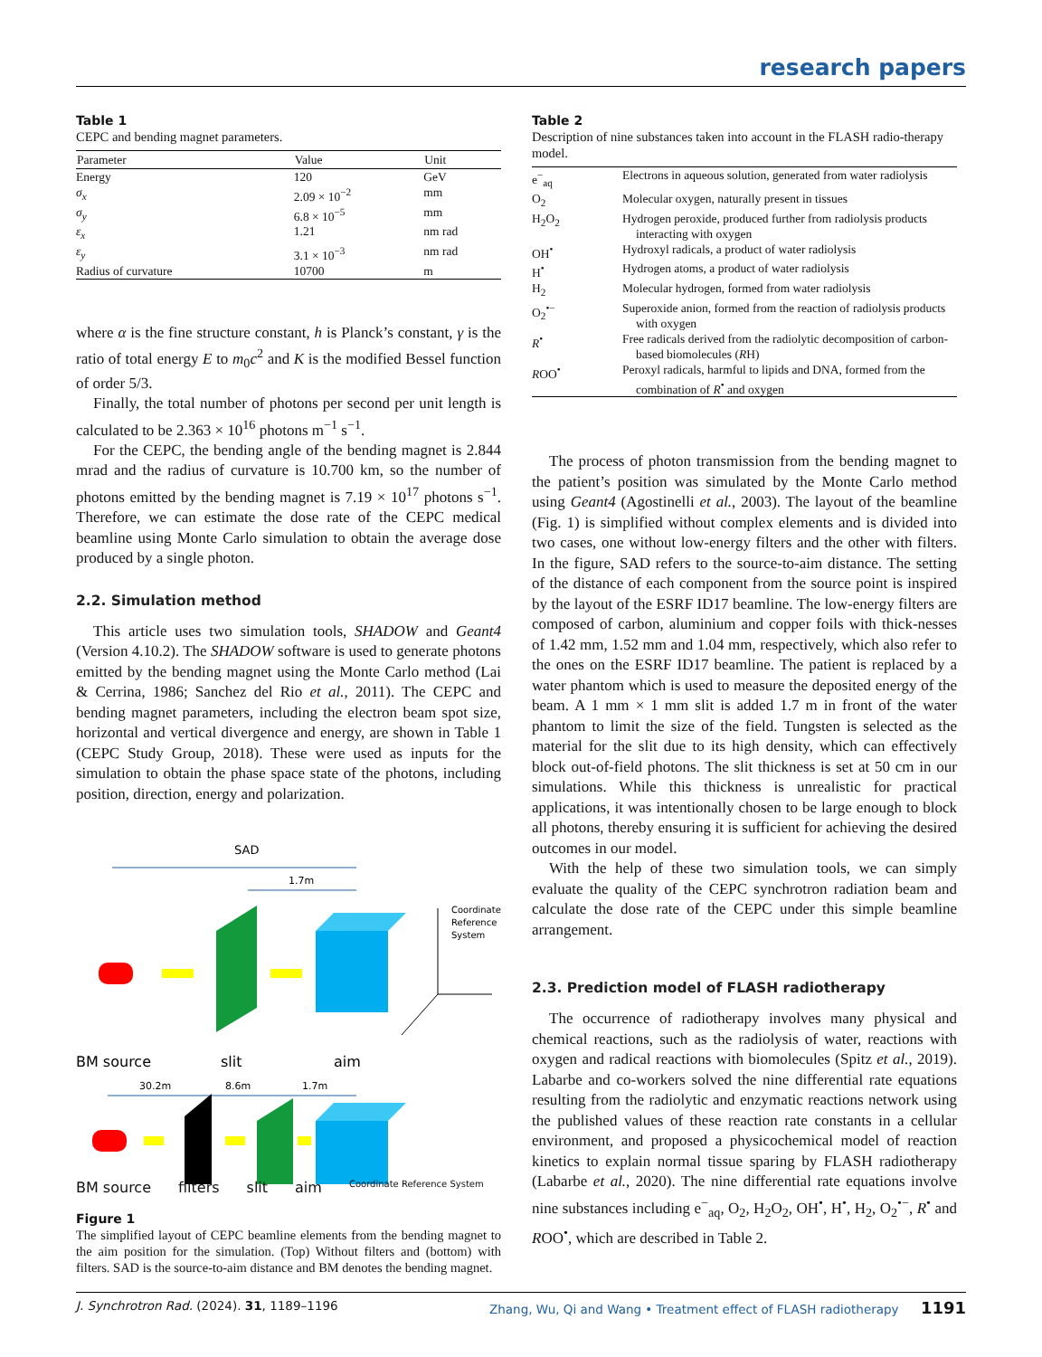research papers
Table 1
CEPC and bending magnet parameters.
| Parameter | Value | Unit |
| --- | --- | --- |
| Energy | 120 | GeV |
| σ<sub>x</sub> | 2.09 × 10<sup>−2</sup> | mm |
| σ<sub>y</sub> | 6.8 × 10<sup>−5</sup> | mm |
| ε<sub>x</sub> | 1.21 | nm rad |
| ε<sub>y</sub> | 3.1 × 10<sup>−3</sup> | nm rad |
| Radius of curvature | 10700 | m |
where α is the fine structure constant, h is Planck’s constant, γ is the ratio of total energy E to m<sub>0</sub>c<sup>2</sup> and K is the modified Bessel function of order 5/3.
Finally, the total number of photons per second per unit length is calculated to be 2.363 × 10<sup>16</sup> photons m<sup>−1</sup> s<sup>−1</sup>.
For the CEPC, the bending angle of the bending magnet is 2.844 mrad and the radius of curvature is 10.700 km, so the number of photons emitted by the bending magnet is 7.19 × 10<sup>17</sup> photons s<sup>−1</sup>. Therefore, we can estimate the dose rate of the CEPC medical beamline using Monte Carlo simulation to obtain the average dose produced by a single photon.
2.2. Simulation method
This article uses two simulation tools, SHADOW and Geant4 (Version 4.10.2). The SHADOW software is used to generate photons emitted by the bending magnet using the Monte Carlo method (Lai & Cerrina, 1986; Sanchez del Rio et al., 2011). The CEPC and bending magnet parameters, including the electron beam spot size, horizontal and vertical divergence and energy, are shown in Table 1 (CEPC Study Group, 2018). These were used as inputs for the simulation to obtain the phase space state of the photons, including position, direction, energy and polarization.
SAD
1.7m
Coordinate
Reference
System
BM source
slit
aim
30.2m
8.6m
1.7m
BM source filters slit aim Coordinate Reference System
Figure 1
The simplified layout of CEPC beamline elements from the bending magnet to the aim position for the simulation. (Top) Without filters and (bottom) with filters. SAD is the source-to-aim distance and BM denotes the bending magnet.
Table 2
Description of nine substances taken into account in the FLASH radio-therapy model.
| e<sup>−</sup><sub>aq</sub> | Electrons in aqueous solution, generated from water radiolysis |
| O<sub>2</sub> | Molecular oxygen, naturally present in tissues |
| H<sub>2</sub>O<sub>2</sub> | Hydrogen peroxide, produced further from radiolysis products interacting with oxygen |
| OH<sup>•</sup> | Hydroxyl radicals, a product of water radiolysis |
| H<sup>•</sup> | Hydrogen atoms, a product of water radiolysis |
| H<sub>2</sub> | Molecular hydrogen, formed from water radiolysis |
| O<sub>2</sub><sup>•−</sup> | Superoxide anion, formed from the reaction of radiolysis products with oxygen |
| R<sup>•</sup> | Free radicals derived from the radiolytic decomposition of carbon-based biomolecules ( R H) |
| R OO<sup>•</sup> | Peroxyl radicals, harmful to lipids and DNA, formed from the combination of R<sup>•</sup> and oxygen |
The process of photon transmission from the bending magnet to the patient’s position was simulated by the Monte Carlo method using Geant4 (Agostinelli et al., 2003). The layout of the beamline (Fig. 1) is simplified without complex elements and is divided into two cases, one without low-energy filters and the other with filters. In the figure, SAD refers to the source-to-aim distance. The setting of the distance of each component from the source point is inspired by the layout of the ESRF ID17 beamline. The low-energy filters are composed of carbon, aluminium and copper foils with thick-nesses of 1.42 mm, 1.52 mm and 1.04 mm, respectively, which also refer to the ones on the ESRF ID17 beamline. The patient is replaced by a water phantom which is used to measure the deposited energy of the beam. A 1 mm × 1 mm slit is added 1.7 m in front of the water phantom to limit the size of the field. Tungsten is selected as the material for the slit due to its high density, which can effectively block out-of-field photons. The slit thickness is set at 50 cm in our simulations. While this thickness is unrealistic for practical applications, it was intentionally chosen to be large enough to block all photons, thereby ensuring it is sufficient for achieving the desired outcomes in our model.
With the help of these two simulation tools, we can simply evaluate the quality of the CEPC synchrotron radiation beam and calculate the dose rate of the CEPC under this simple beamline arrangement.
2.3. Prediction model of FLASH radiotherapy
The occurrence of radiotherapy involves many physical and chemical reactions, such as the radiolysis of water, reactions with oxygen and radical reactions with biomolecules (Spitz et al., 2019). Labarbe and co-workers solved the nine differential rate equations resulting from the radiolytic and enzymatic reactions network using the published values of these reaction rate constants in a cellular environment, and proposed a physicochemical model of reaction kinetics to explain normal tissue sparing by FLASH radiotherapy (Labarbe et al., 2020). The nine differential rate equations involve nine substances including e<sup>−</sup><sub>aq</sub>, O<sub>2</sub>, H<sub>2</sub>O<sub>2</sub>, OH<sup>•</sup>, H<sup>•</sup>, H<sub>2</sub>, O<sub>2</sub><sup>•−</sup>, R<sup>•</sup> and ROO<sup>•</sup>, which are described in Table 2.
J. Synchrotron Rad. (2024). 31, 1189–1196 Zhang, Wu, Qi and Wang • Treatment effect of FLASH radiotherapy 1191